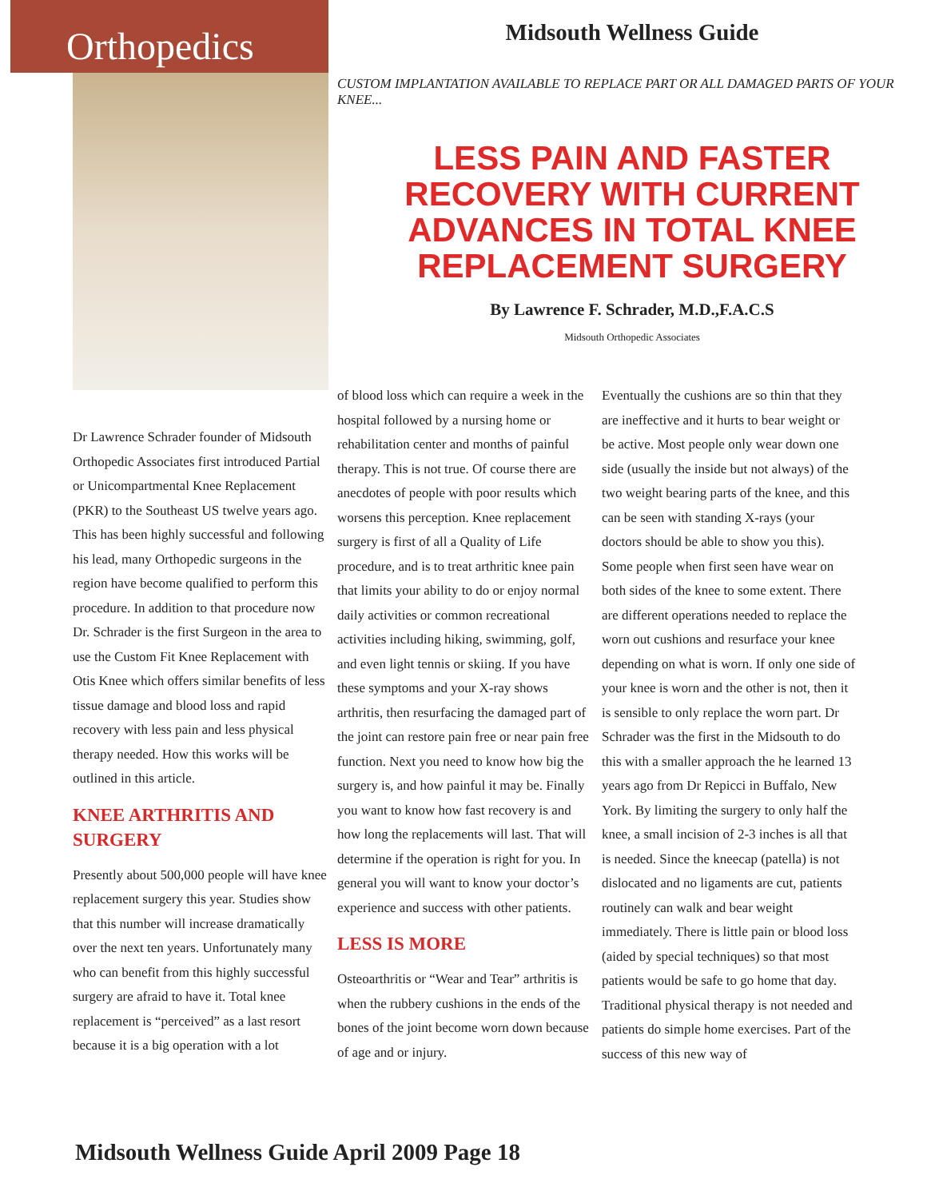Orthopedics
Midsouth Wellness Guide
CUSTOM IMPLANTATION AVAILABLE TO REPLACE PART OR ALL DAMAGED PARTS OF YOUR KNEE...
LESS PAIN AND FASTER RECOVERY WITH CURRENT ADVANCES IN TOTAL KNEE REPLACEMENT SURGERY
By Lawrence F. Schrader, M.D.,F.A.C.S
Midsouth Orthopedic Associates
Dr Lawrence Schrader founder of Midsouth Orthopedic Associates first introduced Partial or Unicompartmental Knee Replacement (PKR) to the Southeast US twelve years ago. This has been highly successful and following his lead, many Orthopedic surgeons in the region have become qualified to perform this procedure. In addition to that procedure now Dr. Schrader is the first Surgeon in the area to use the Custom Fit Knee Replacement with Otis Knee which offers similar benefits of less tissue damage and blood loss and rapid recovery with less pain and less physical therapy needed. How this works will be outlined in this article.
KNEE ARTHRITIS AND SURGERY
Presently about 500,000 people will have knee replacement surgery this year. Studies show that this number will increase dramatically over the next ten years. Unfortunately many who can benefit from this highly successful surgery are afraid to have it. Total knee replacement is “perceived” as a last resort because it is a big operation with a lot
of blood loss which can require a week in the hospital followed by a nursing home or rehabilitation center and months of painful therapy. This is not true. Of course there are anecdotes of people with poor results which worsens this perception. Knee replacement surgery is first of all a Quality of Life procedure, and is to treat arthritic knee pain that limits your ability to do or enjoy normal daily activities or common recreational activities including hiking, swimming, golf, and even light tennis or skiing. If you have these symptoms and your X-ray shows arthritis, then resurfacing the damaged part of the joint can restore pain free or near pain free function. Next you need to know how big the surgery is, and how painful it may be. Finally you want to know how fast recovery is and how long the replacements will last. That will determine if the operation is right for you. In general you will want to know your doctor’s experience and success with other patients.
LESS IS MORE
Osteoarthritis or “Wear and Tear” arthritis is when the rubbery cushions in the ends of the bones of the joint become worn down because of age and or injury.
Eventually the cushions are so thin that they are ineffective and it hurts to bear weight or be active. Most people only wear down one side (usually the inside but not always) of the two weight bearing parts of the knee, and this can be seen with standing X-rays (your doctors should be able to show you this). Some people when first seen have wear on both sides of the knee to some extent. There are different operations needed to replace the worn out cushions and resurface your knee depending on what is worn. If only one side of your knee is worn and the other is not, then it is sensible to only replace the worn part. Dr Schrader was the first in the Midsouth to do this with a smaller approach the he learned 13 years ago from Dr Repicci in Buffalo, New York. By limiting the surgery to only half the knee, a small incision of 2-3 inches is all that is needed. Since the kneecap (patella) is not dislocated and no ligaments are cut, patients routinely can walk and bear weight immediately. There is little pain or blood loss (aided by special techniques) so that most patients would be safe to go home that day. Traditional physical therapy is not needed and patients do simple home exercises. Part of the success of this new way of
Midsouth Wellness Guide April 2009 Page 18